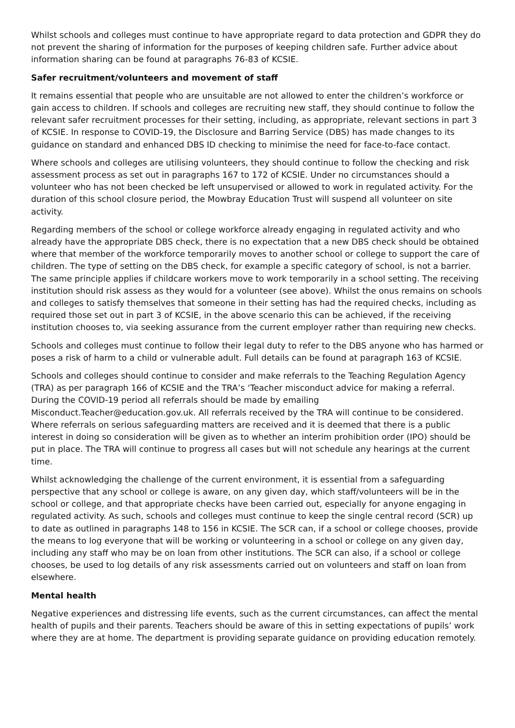Whilst schools and colleges must continue to have appropriate regard to data protection and GDPR they do not prevent the sharing of information for the purposes of keeping children safe. Further advice about information sharing can be found at paragraphs 76-83 of KCSIE.
Safer recruitment/volunteers and movement of staff
It remains essential that people who are unsuitable are not allowed to enter the children’s workforce or gain access to children. If schools and colleges are recruiting new staff, they should continue to follow the relevant safer recruitment processes for their setting, including, as appropriate, relevant sections in part 3 of KCSIE. In response to COVID-19, the Disclosure and Barring Service (DBS) has made changes to its guidance on standard and enhanced DBS ID checking to minimise the need for face-to-face contact.
Where schools and colleges are utilising volunteers, they should continue to follow the checking and risk assessment process as set out in paragraphs 167 to 172 of KCSIE. Under no circumstances should a volunteer who has not been checked be left unsupervised or allowed to work in regulated activity. For the duration of this school closure period, the Mowbray Education Trust will suspend all volunteer on site activity.
Regarding members of the school or college workforce already engaging in regulated activity and who already have the appropriate DBS check, there is no expectation that a new DBS check should be obtained where that member of the workforce temporarily moves to another school or college to support the care of children. The type of setting on the DBS check, for example a specific category of school, is not a barrier. The same principle applies if childcare workers move to work temporarily in a school setting. The receiving institution should risk assess as they would for a volunteer (see above). Whilst the onus remains on schools and colleges to satisfy themselves that someone in their setting has had the required checks, including as required those set out in part 3 of KCSIE, in the above scenario this can be achieved, if the receiving institution chooses to, via seeking assurance from the current employer rather than requiring new checks.
Schools and colleges must continue to follow their legal duty to refer to the DBS anyone who has harmed or poses a risk of harm to a child or vulnerable adult. Full details can be found at paragraph 163 of KCSIE.
Schools and colleges should continue to consider and make referrals to the Teaching Regulation Agency (TRA) as per paragraph 166 of KCSIE and the TRA’s ‘Teacher misconduct advice for making a referral. During the COVID-19 period all referrals should be made by emailing
Misconduct.Teacher@education.gov.uk. All referrals received by the TRA will continue to be considered. Where referrals on serious safeguarding matters are received and it is deemed that there is a public interest in doing so consideration will be given as to whether an interim prohibition order (IPO) should be put in place. The TRA will continue to progress all cases but will not schedule any hearings at the current time.
Whilst acknowledging the challenge of the current environment, it is essential from a safeguarding perspective that any school or college is aware, on any given day, which staff/volunteers will be in the school or college, and that appropriate checks have been carried out, especially for anyone engaging in regulated activity. As such, schools and colleges must continue to keep the single central record (SCR) up to date as outlined in paragraphs 148 to 156 in KCSIE. The SCR can, if a school or college chooses, provide the means to log everyone that will be working or volunteering in a school or college on any given day, including any staff who may be on loan from other institutions. The SCR can also, if a school or college chooses, be used to log details of any risk assessments carried out on volunteers and staff on loan from elsewhere.
Mental health
Negative experiences and distressing life events, such as the current circumstances, can affect the mental health of pupils and their parents. Teachers should be aware of this in setting expectations of pupils’ work where they are at home. The department is providing separate guidance on providing education remotely.